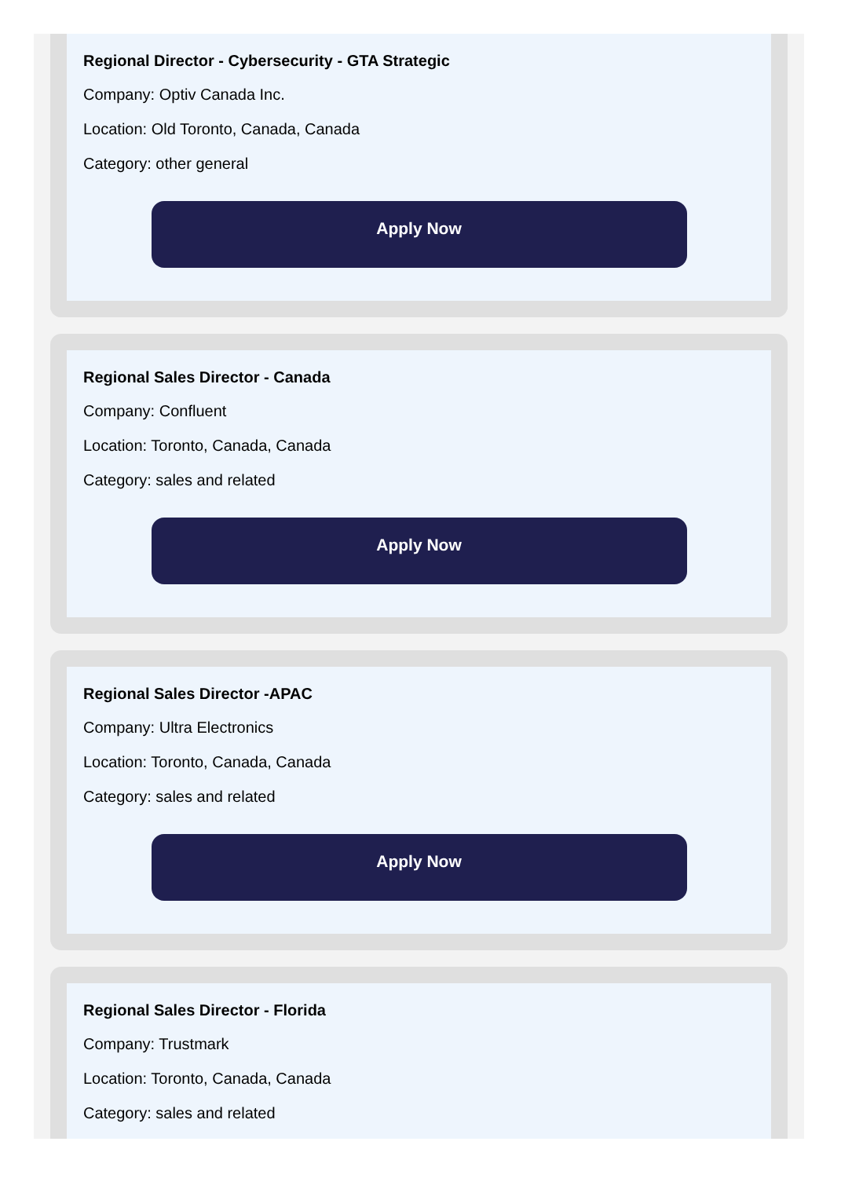Regional Director - Cybersecurity - GTA Strategic
Company: Optiv Canada Inc.
Location: Old Toronto, Canada, Canada
Category: other general
Apply Now
Regional Sales Director - Canada
Company: Confluent
Location: Toronto, Canada, Canada
Category: sales and related
Apply Now
Regional Sales Director -APAC
Company: Ultra Electronics
Location: Toronto, Canada, Canada
Category: sales and related
Apply Now
Regional Sales Director - Florida
Company: Trustmark
Location: Toronto, Canada, Canada
Category: sales and related